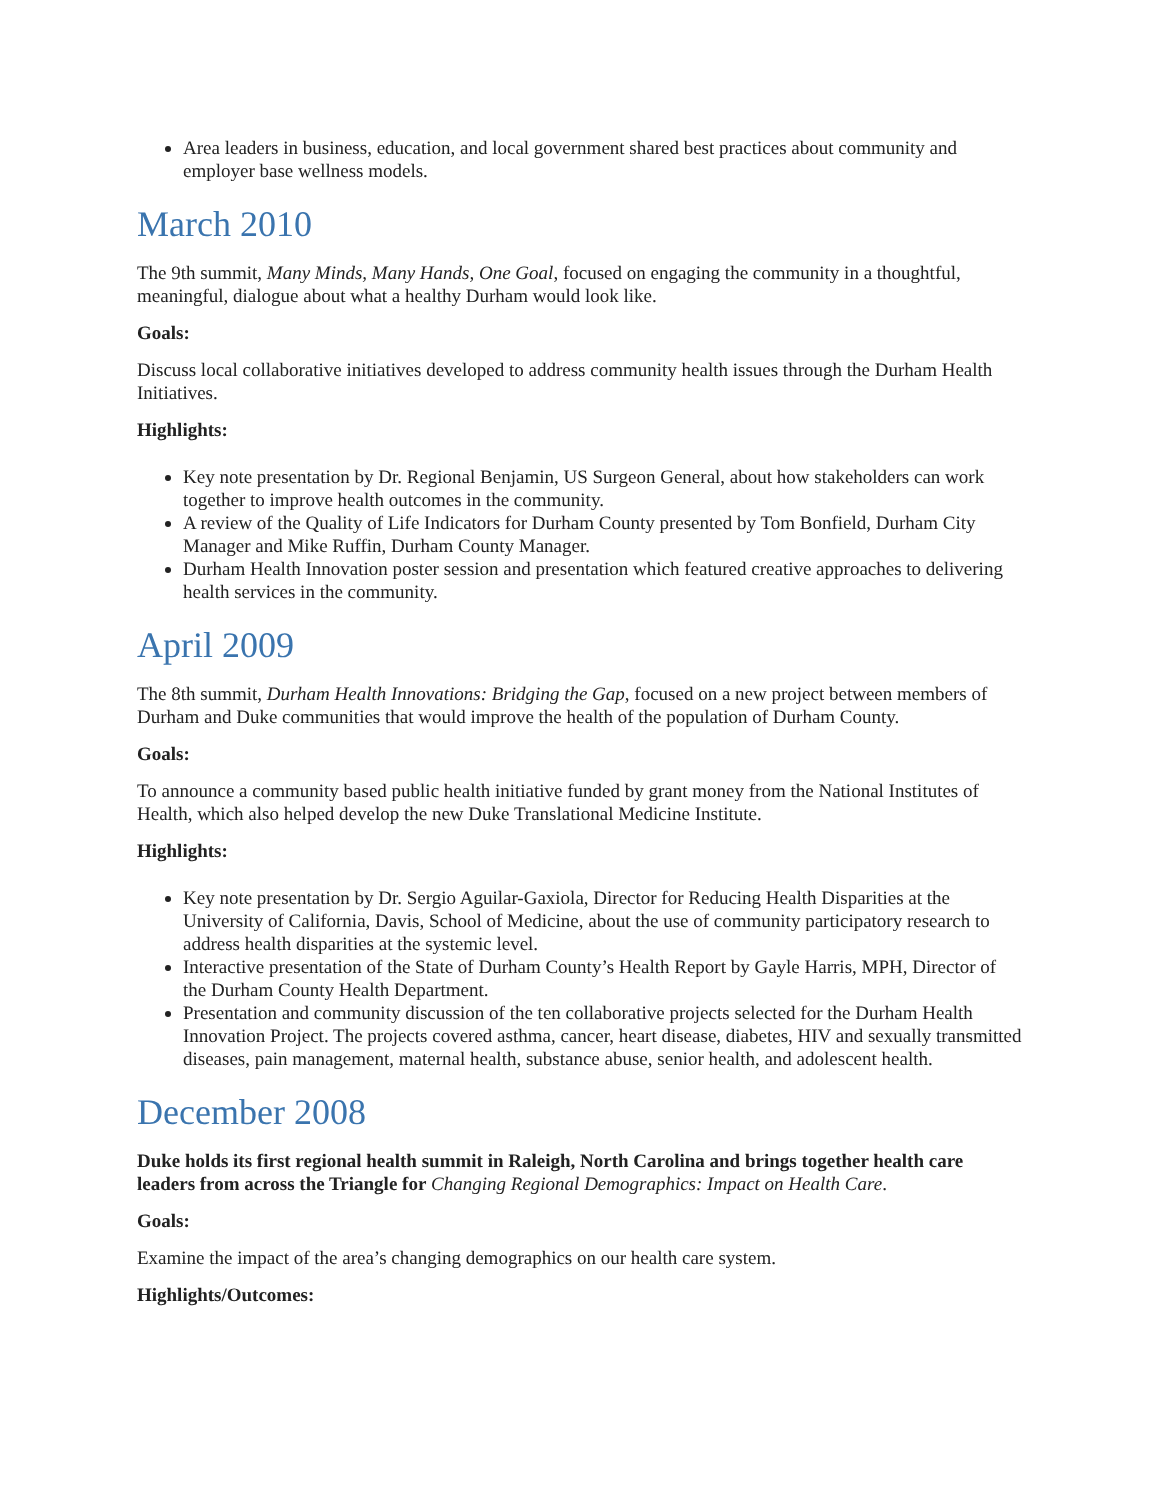Area leaders in business, education, and local government shared best practices about community and employer base wellness models.
March 2010
The 9th summit, Many Minds, Many Hands, One Goal, focused on engaging the community in a thoughtful, meaningful, dialogue about what a healthy Durham would look like.
Goals:
Discuss local collaborative initiatives developed to address community health issues through the Durham Health Initiatives.
Highlights:
Key note presentation by Dr. Regional Benjamin, US Surgeon General, about how stakeholders can work together to improve health outcomes in the community.
A review of the Quality of Life Indicators for Durham County presented by Tom Bonfield, Durham City Manager and Mike Ruffin, Durham County Manager.
Durham Health Innovation poster session and presentation which featured creative approaches to delivering health services in the community.
April 2009
The 8th summit, Durham Health Innovations: Bridging the Gap, focused on a new project between members of Durham and Duke communities that would improve the health of the population of Durham County.
Goals:
To announce a community based public health initiative funded by grant money from the National Institutes of Health, which also helped develop the new Duke Translational Medicine Institute.
Highlights:
Key note presentation by Dr. Sergio Aguilar-Gaxiola, Director for Reducing Health Disparities at the University of California, Davis, School of Medicine, about the use of community participatory research to address health disparities at the systemic level.
Interactive presentation of the State of Durham County’s Health Report by Gayle Harris, MPH, Director of the Durham County Health Department.
Presentation and community discussion of the ten collaborative projects selected for the Durham Health Innovation Project. The projects covered asthma, cancer, heart disease, diabetes, HIV and sexually transmitted diseases, pain management, maternal health, substance abuse, senior health, and adolescent health.
December 2008
Duke holds its first regional health summit in Raleigh, North Carolina and brings together health care leaders from across the Triangle for Changing Regional Demographics: Impact on Health Care.
Goals:
Examine the impact of the area’s changing demographics on our health care system.
Highlights/Outcomes: